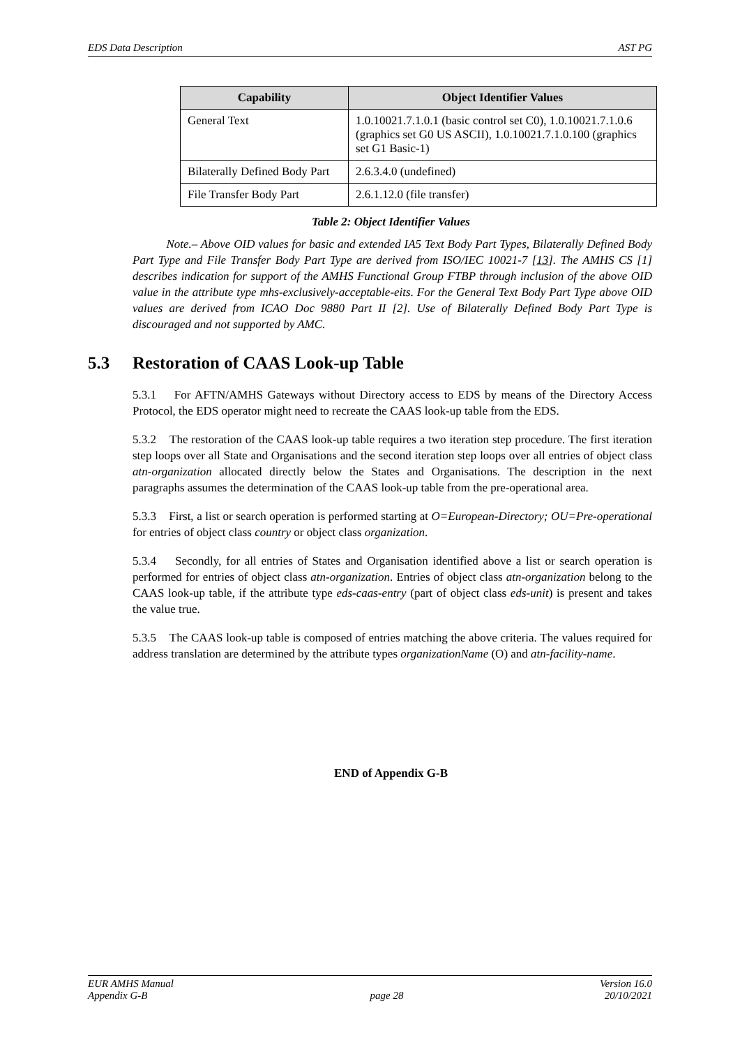EDS Data Description AST PG
| Capability | Object Identifier Values |
| --- | --- |
| General Text | 1.0.10021.7.1.0.1 (basic control set C0), 1.0.10021.7.1.0.6 (graphics set G0 US ASCII), 1.0.10021.7.1.0.100 (graphics set G1 Basic-1) |
| Bilaterally Defined Body Part | 2.6.3.4.0 (undefined) |
| File Transfer Body Part | 2.6.1.12.0 (file transfer) |
Table 2: Object Identifier Values
Note.– Above OID values for basic and extended IA5 Text Body Part Types, Bilaterally Defined Body Part Type and File Transfer Body Part Type are derived from ISO/IEC 10021-7 [13]. The AMHS CS [1] describes indication for support of the AMHS Functional Group FTBP through inclusion of the above OID value in the attribute type mhs-exclusively-acceptable-eits. For the General Text Body Part Type above OID values are derived from ICAO Doc 9880 Part II [2]. Use of Bilaterally Defined Body Part Type is discouraged and not supported by AMC.
5.3 Restoration of CAAS Look-up Table
5.3.1 For AFTN/AMHS Gateways without Directory access to EDS by means of the Directory Access Protocol, the EDS operator might need to recreate the CAAS look-up table from the EDS.
5.3.2 The restoration of the CAAS look-up table requires a two iteration step procedure. The first iteration step loops over all State and Organisations and the second iteration step loops over all entries of object class atn-organization allocated directly below the States and Organisations. The description in the next paragraphs assumes the determination of the CAAS look-up table from the pre-operational area.
5.3.3 First, a list or search operation is performed starting at O=European-Directory; OU=Pre-operational for entries of object class country or object class organization.
5.3.4 Secondly, for all entries of States and Organisation identified above a list or search operation is performed for entries of object class atn-organization. Entries of object class atn-organization belong to the CAAS look-up table, if the attribute type eds-caas-entry (part of object class eds-unit) is present and takes the value true.
5.3.5 The CAAS look-up table is composed of entries matching the above criteria. The values required for address translation are determined by the attribute types organizationName (O) and atn-facility-name.
END of Appendix G-B
EUR AMHS Manual
Appendix G-B
page 28 Version 16.0
20/10/2021